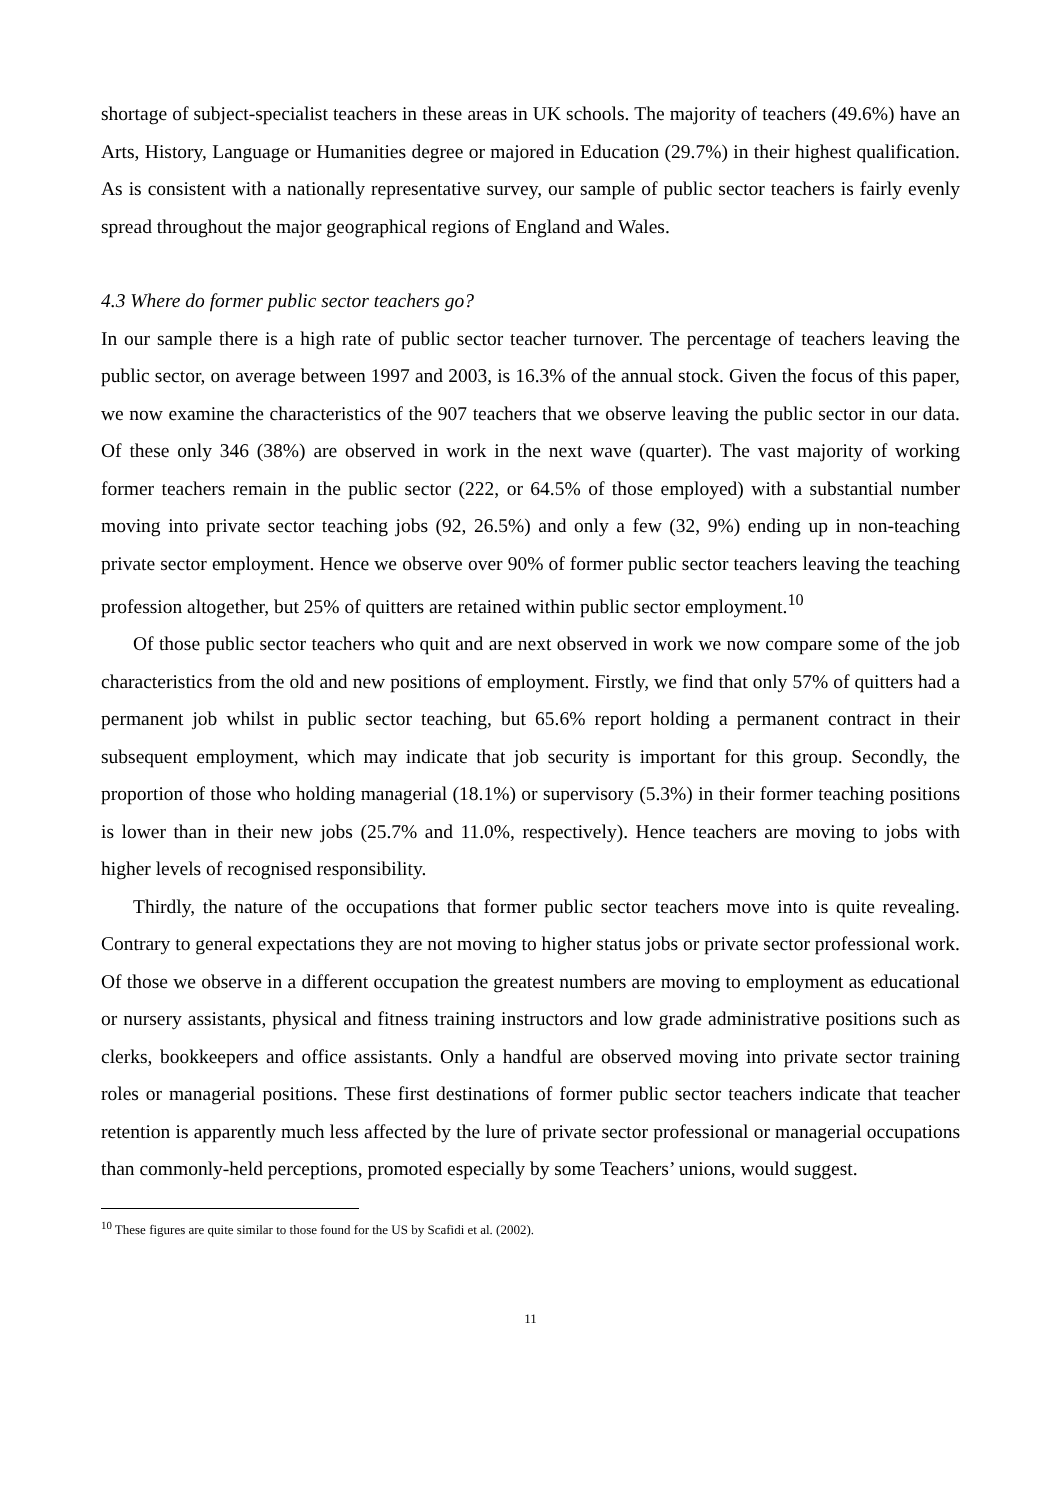shortage of subject-specialist teachers in these areas in UK schools. The majority of teachers (49.6%) have an Arts, History, Language or Humanities degree or majored in Education (29.7%) in their highest qualification. As is consistent with a nationally representative survey, our sample of public sector teachers is fairly evenly spread throughout the major geographical regions of England and Wales.
4.3 Where do former public sector teachers go?
In our sample there is a high rate of public sector teacher turnover. The percentage of teachers leaving the public sector, on average between 1997 and 2003, is 16.3% of the annual stock. Given the focus of this paper, we now examine the characteristics of the 907 teachers that we observe leaving the public sector in our data. Of these only 346 (38%) are observed in work in the next wave (quarter). The vast majority of working former teachers remain in the public sector (222, or 64.5% of those employed) with a substantial number moving into private sector teaching jobs (92, 26.5%) and only a few (32, 9%) ending up in non-teaching private sector employment. Hence we observe over 90% of former public sector teachers leaving the teaching profession altogether, but 25% of quitters are retained within public sector employment.<sup>10</sup>
Of those public sector teachers who quit and are next observed in work we now compare some of the job characteristics from the old and new positions of employment. Firstly, we find that only 57% of quitters had a permanent job whilst in public sector teaching, but 65.6% report holding a permanent contract in their subsequent employment, which may indicate that job security is important for this group. Secondly, the proportion of those who holding managerial (18.1%) or supervisory (5.3%) in their former teaching positions is lower than in their new jobs (25.7% and 11.0%, respectively). Hence teachers are moving to jobs with higher levels of recognised responsibility.
Thirdly, the nature of the occupations that former public sector teachers move into is quite revealing. Contrary to general expectations they are not moving to higher status jobs or private sector professional work. Of those we observe in a different occupation the greatest numbers are moving to employment as educational or nursery assistants, physical and fitness training instructors and low grade administrative positions such as clerks, bookkeepers and office assistants. Only a handful are observed moving into private sector training roles or managerial positions. These first destinations of former public sector teachers indicate that teacher retention is apparently much less affected by the lure of private sector professional or managerial occupations than commonly-held perceptions, promoted especially by some Teachers’ unions, would suggest.
<sup>10</sup> These figures are quite similar to those found for the US by Scafidi et al. (2002).
11